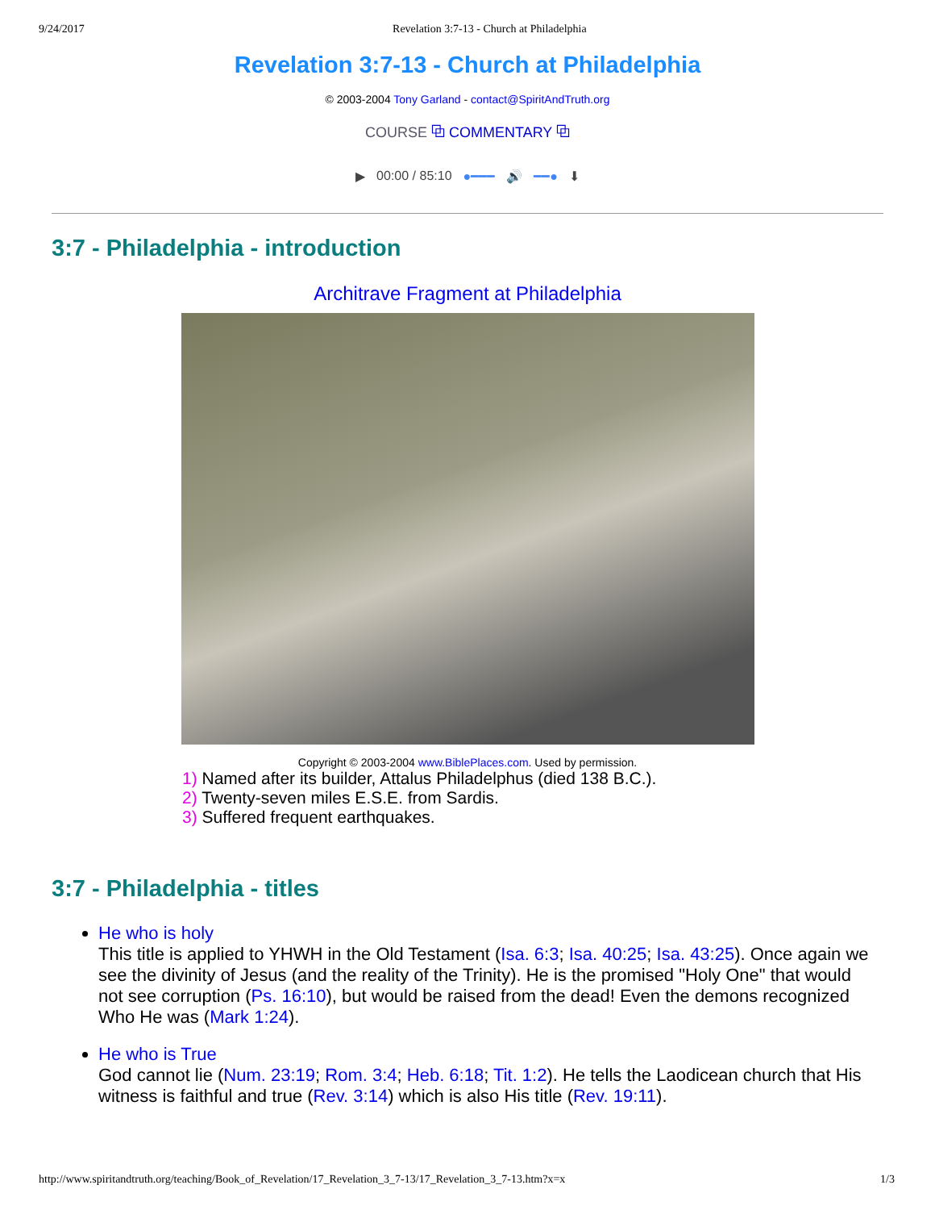9/24/2017 Revelation 3:7-13 - Church at Philadelphia
Revelation 3:7-13 - Church at Philadelphia
© 2003-2004 Tony Garland - contact@SpiritAndTruth.org
COURSE ⧉ COMMENTARY ⧉
▶ 00:00 / 85:10 ●━━━ 🔊 ━━● ⬇
3:7 - Philadelphia - introduction
Architrave Fragment at Philadelphia
Copyright © 2003-2004 www.BiblePlaces.com. Used by permission.
1) Named after its builder, Attalus Philadelphus (died 138 B.C.).
2) Twenty-seven miles E.S.E. from Sardis.
3) Suffered frequent earthquakes.
3:7 - Philadelphia - titles
He who is holy
This title is applied to YHWH in the Old Testament (Isa. 6:3; Isa. 40:25; Isa. 43:25). Once again we see the divinity of Jesus (and the reality of the Trinity). He is the promised "Holy One" that would not see corruption (Ps. 16:10), but would be raised from the dead! Even the demons recognized Who He was (Mark 1:24).
He who is True
God cannot lie (Num. 23:19; Rom. 3:4; Heb. 6:18; Tit. 1:2). He tells the Laodicean church that His witness is faithful and true (Rev. 3:14) which is also His title (Rev. 19:11).
http://www.spiritandtruth.org/teaching/Book_of_Revelation/17_Revelation_3_7-13/17_Revelation_3_7-13.htm?x=x 1/3